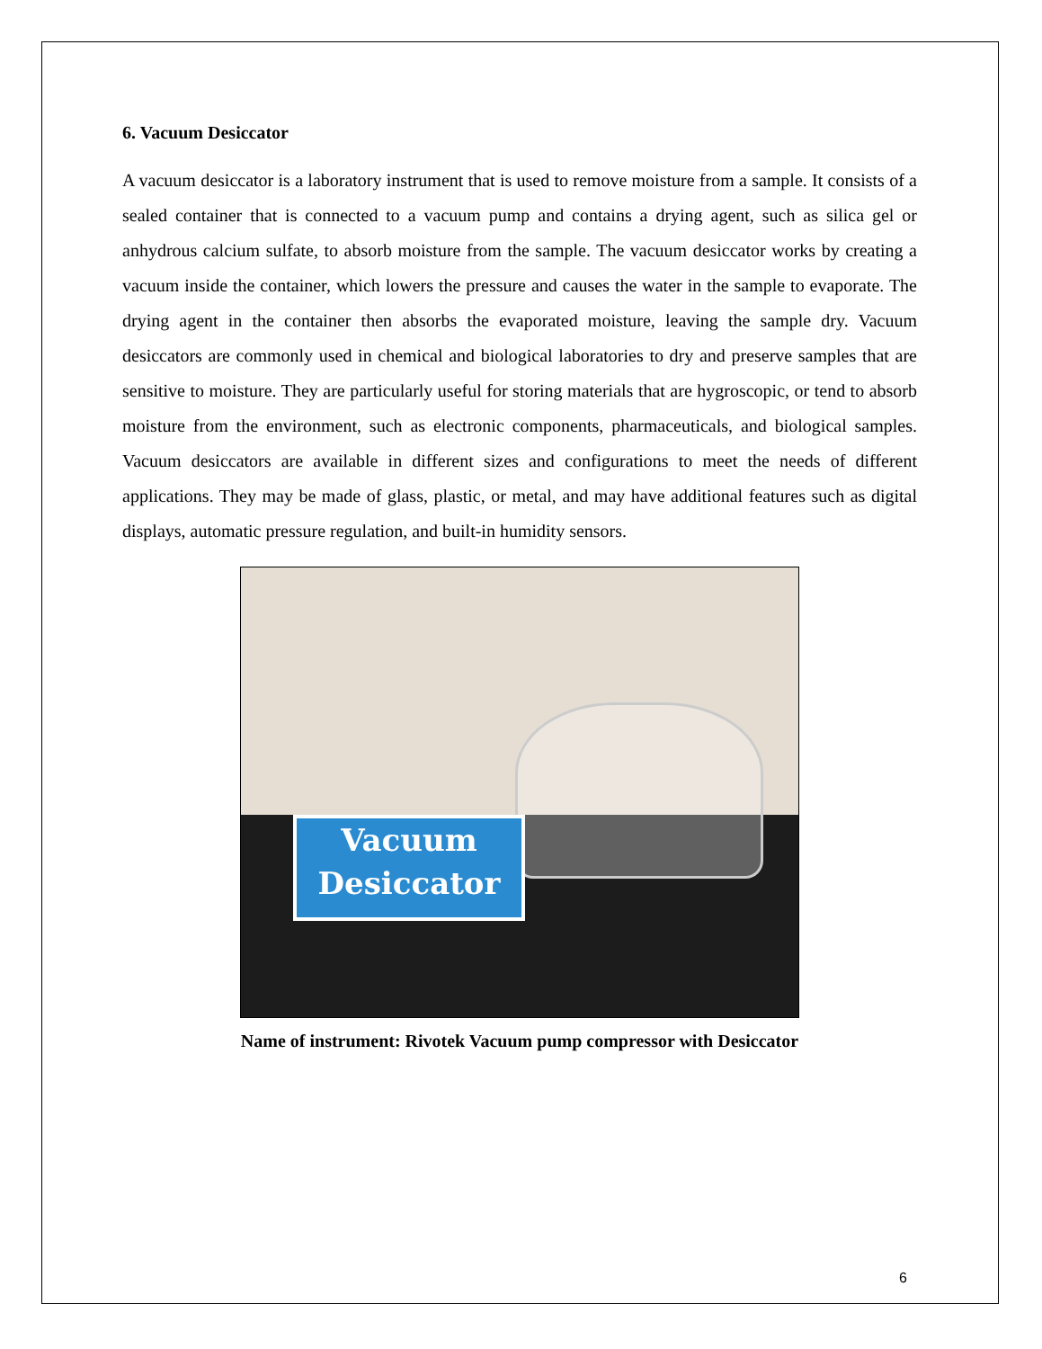6. Vacuum Desiccator
A vacuum desiccator is a laboratory instrument that is used to remove moisture from a sample. It consists of a sealed container that is connected to a vacuum pump and contains a drying agent, such as silica gel or anhydrous calcium sulfate, to absorb moisture from the sample. The vacuum desiccator works by creating a vacuum inside the container, which lowers the pressure and causes the water in the sample to evaporate. The drying agent in the container then absorbs the evaporated moisture, leaving the sample dry. Vacuum desiccators are commonly used in chemical and biological laboratories to dry and preserve samples that are sensitive to moisture. They are particularly useful for storing materials that are hygroscopic, or tend to absorb moisture from the environment, such as electronic components, pharmaceuticals, and biological samples. Vacuum desiccators are available in different sizes and configurations to meet the needs of different applications. They may be made of glass, plastic, or metal, and may have additional features such as digital displays, automatic pressure regulation, and built-in humidity sensors.
Vacuum
Desiccator
Name of instrument: Rivotek Vacuum pump compressor with Desiccator
6